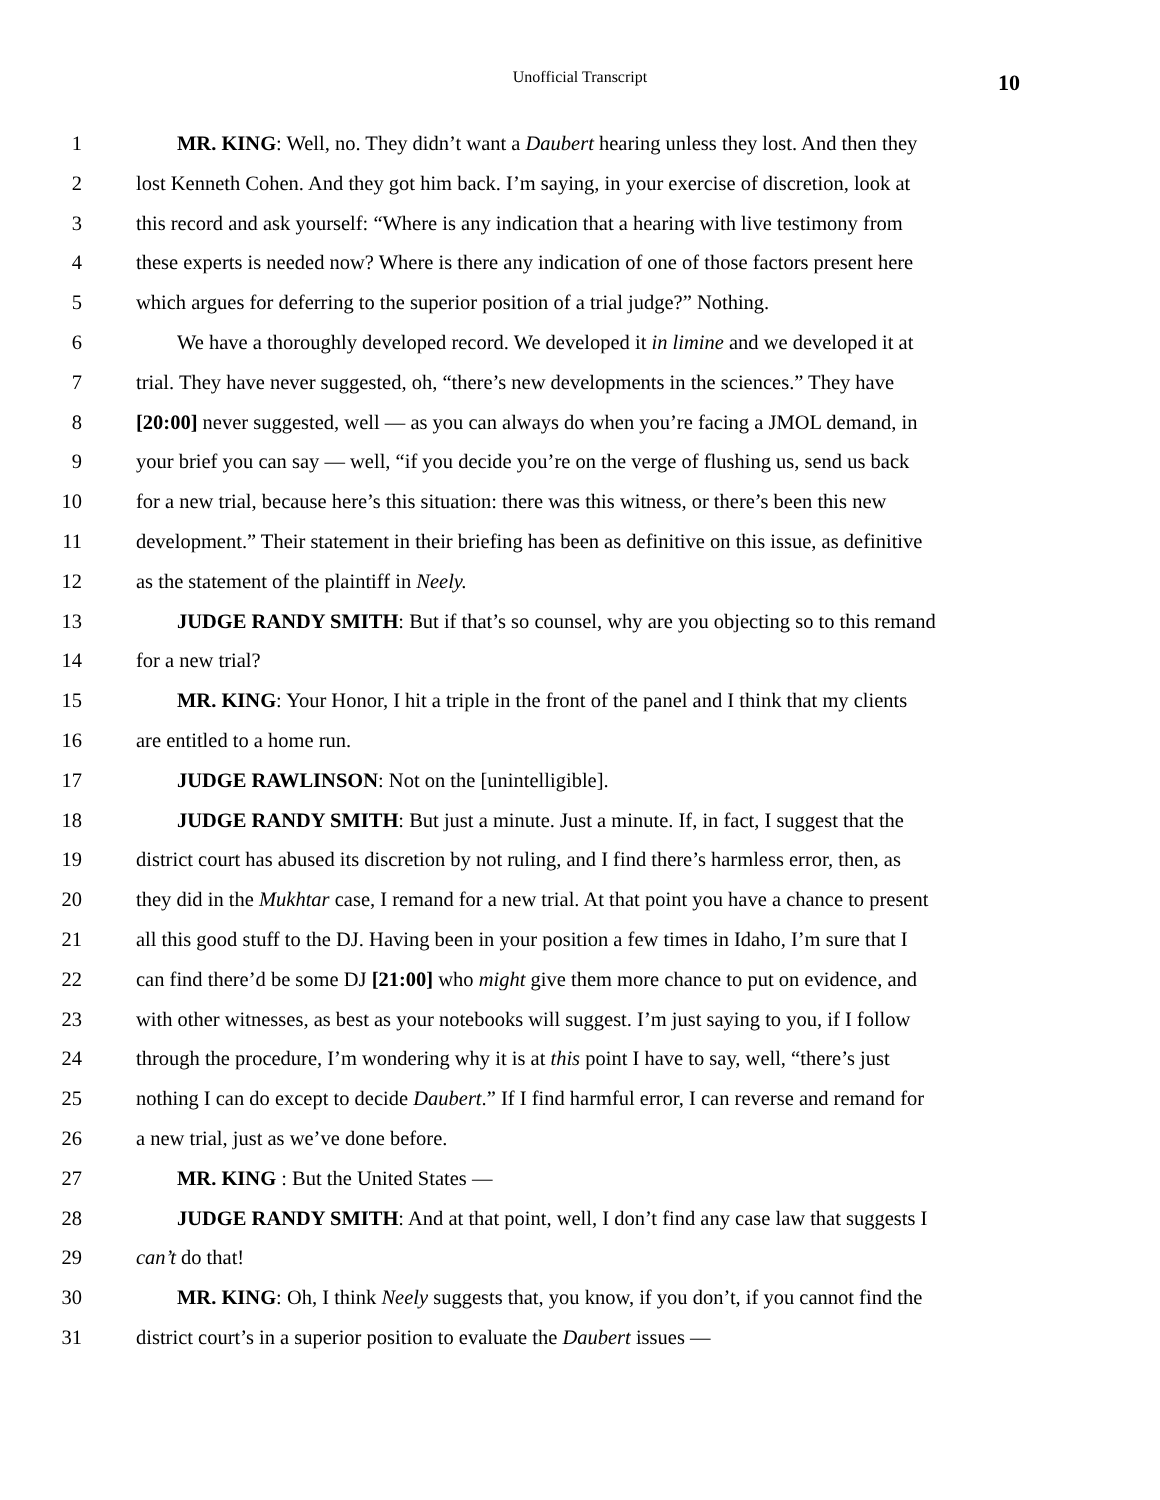Unofficial Transcript
10
1 MR. KING: Well, no. They didn’t want a Daubert hearing unless they lost. And then they
2 lost Kenneth Cohen. And they got him back. I’m saying, in your exercise of discretion, look at
3 this record and ask yourself: “Where is any indication that a hearing with live testimony from
4 these experts is needed now? Where is there any indication of one of those factors present here
5 which argues for deferring to the superior position of a trial judge?” Nothing.
6 We have a thoroughly developed record. We developed it in limine and we developed it at
7 trial. They have never suggested, oh, “there’s new developments in the sciences.” They have
8 [20:00] never suggested, well — as you can always do when you’re facing a JMOL demand, in
9 your brief you can say — well, “if you decide you’re on the verge of flushing us, send us back
10 for a new trial, because here’s this situation: there was this witness, or there’s been this new
11 development.” Their statement in their briefing has been as definitive on this issue, as definitive
12 as the statement of the plaintiff in Neely.
13 JUDGE RANDY SMITH: But if that’s so counsel, why are you objecting so to this remand
14 for a new trial?
15 MR. KING: Your Honor, I hit a triple in the front of the panel and I think that my clients
16 are entitled to a home run.
17 JUDGE RAWLINSON: Not on the [unintelligible].
18 JUDGE RANDY SMITH: But just a minute. Just a minute. If, in fact, I suggest that the
19 district court has abused its discretion by not ruling, and I find there’s harmless error, then, as
20 they did in the Mukhtar case, I remand for a new trial. At that point you have a chance to present
21 all this good stuff to the DJ. Having been in your position a few times in Idaho, I’m sure that I
22 can find there’d be some DJ [21:00] who might give them more chance to put on evidence, and
23 with other witnesses, as best as your notebooks will suggest. I’m just saying to you, if I follow
24 through the procedure, I’m wondering why it is at this point I have to say, well, “there’s just
25 nothing I can do except to decide Daubert.” If I find harmful error, I can reverse and remand for
26 a new trial, just as we’ve done before.
27 MR. KING : But the United States —
28 JUDGE RANDY SMITH: And at that point, well, I don’t find any case law that suggests I
29 can’t do that!
30 MR. KING: Oh, I think Neely suggests that, you know, if you don’t, if you cannot find the
31 district court’s in a superior position to evaluate the Daubert issues —